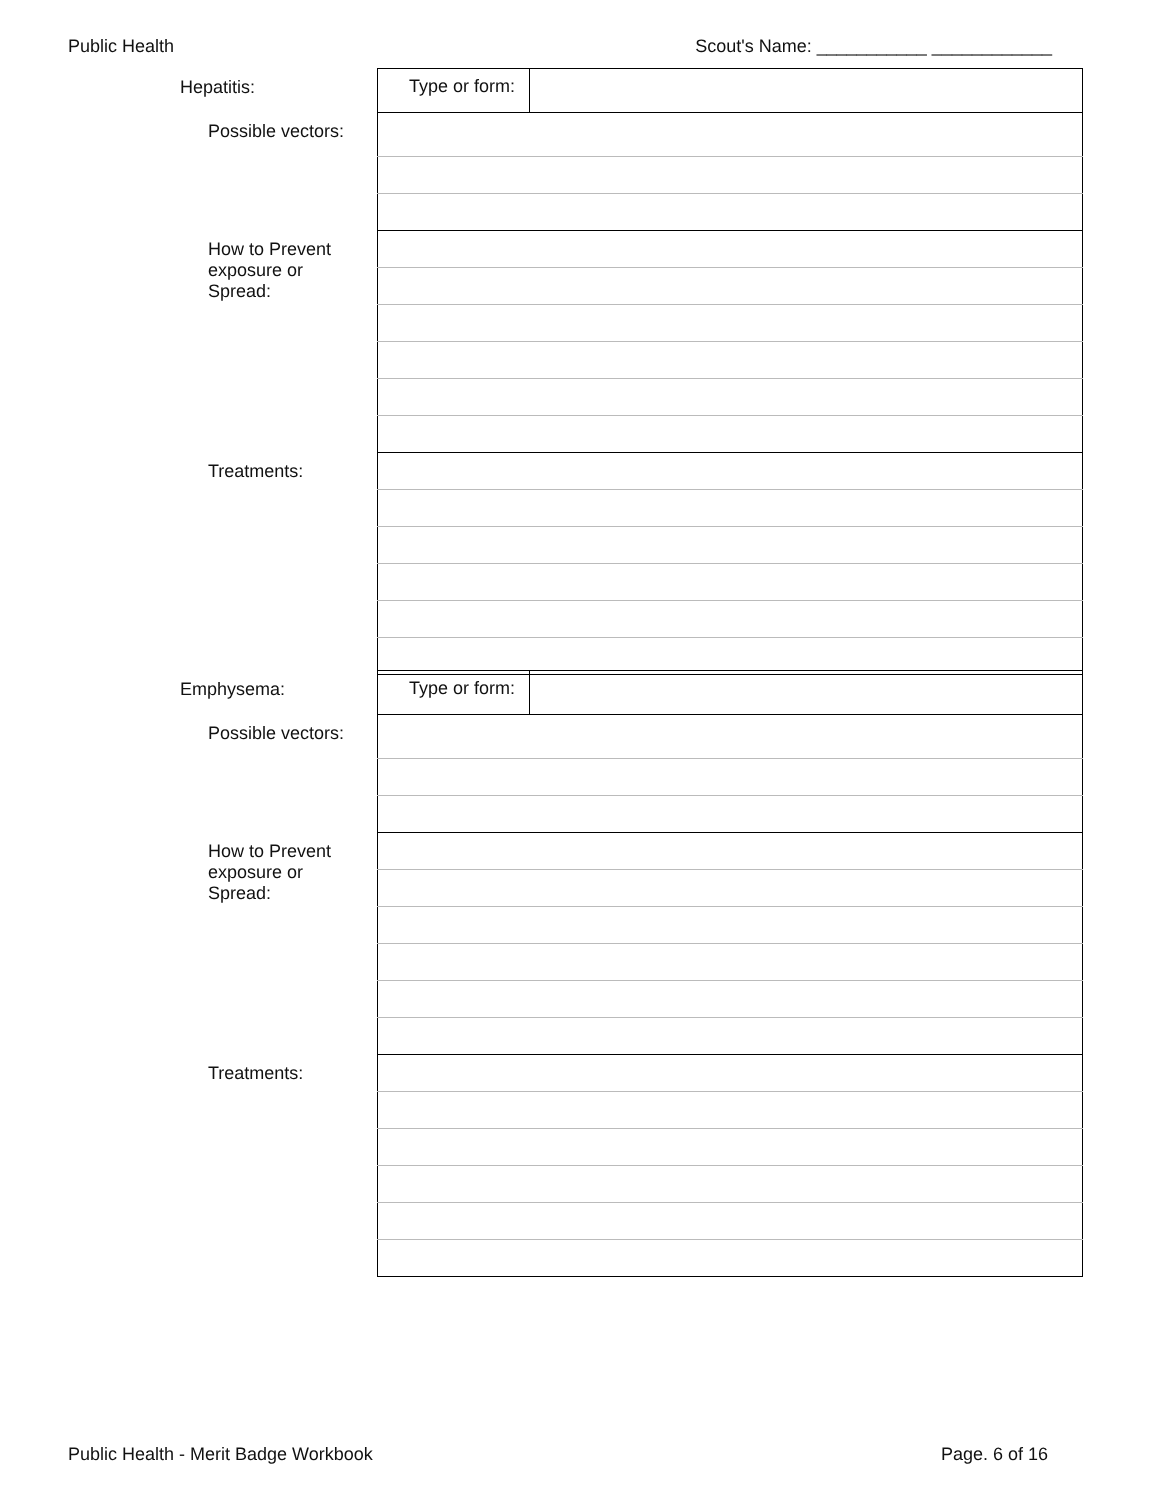Public Health Scout's Name: ___________ ____________
| Hepatitis: | Type or form: | |
| Possible vectors: | | |
| How to Prevent exposure or Spread: | | |
| Treatments: | | |
| Emphysema: | Type or form: | |
| Possible vectors: | | |
| How to Prevent exposure or Spread: | | |
| Treatments: | | |
Public Health - Merit Badge Workbook Page. 6 of 16